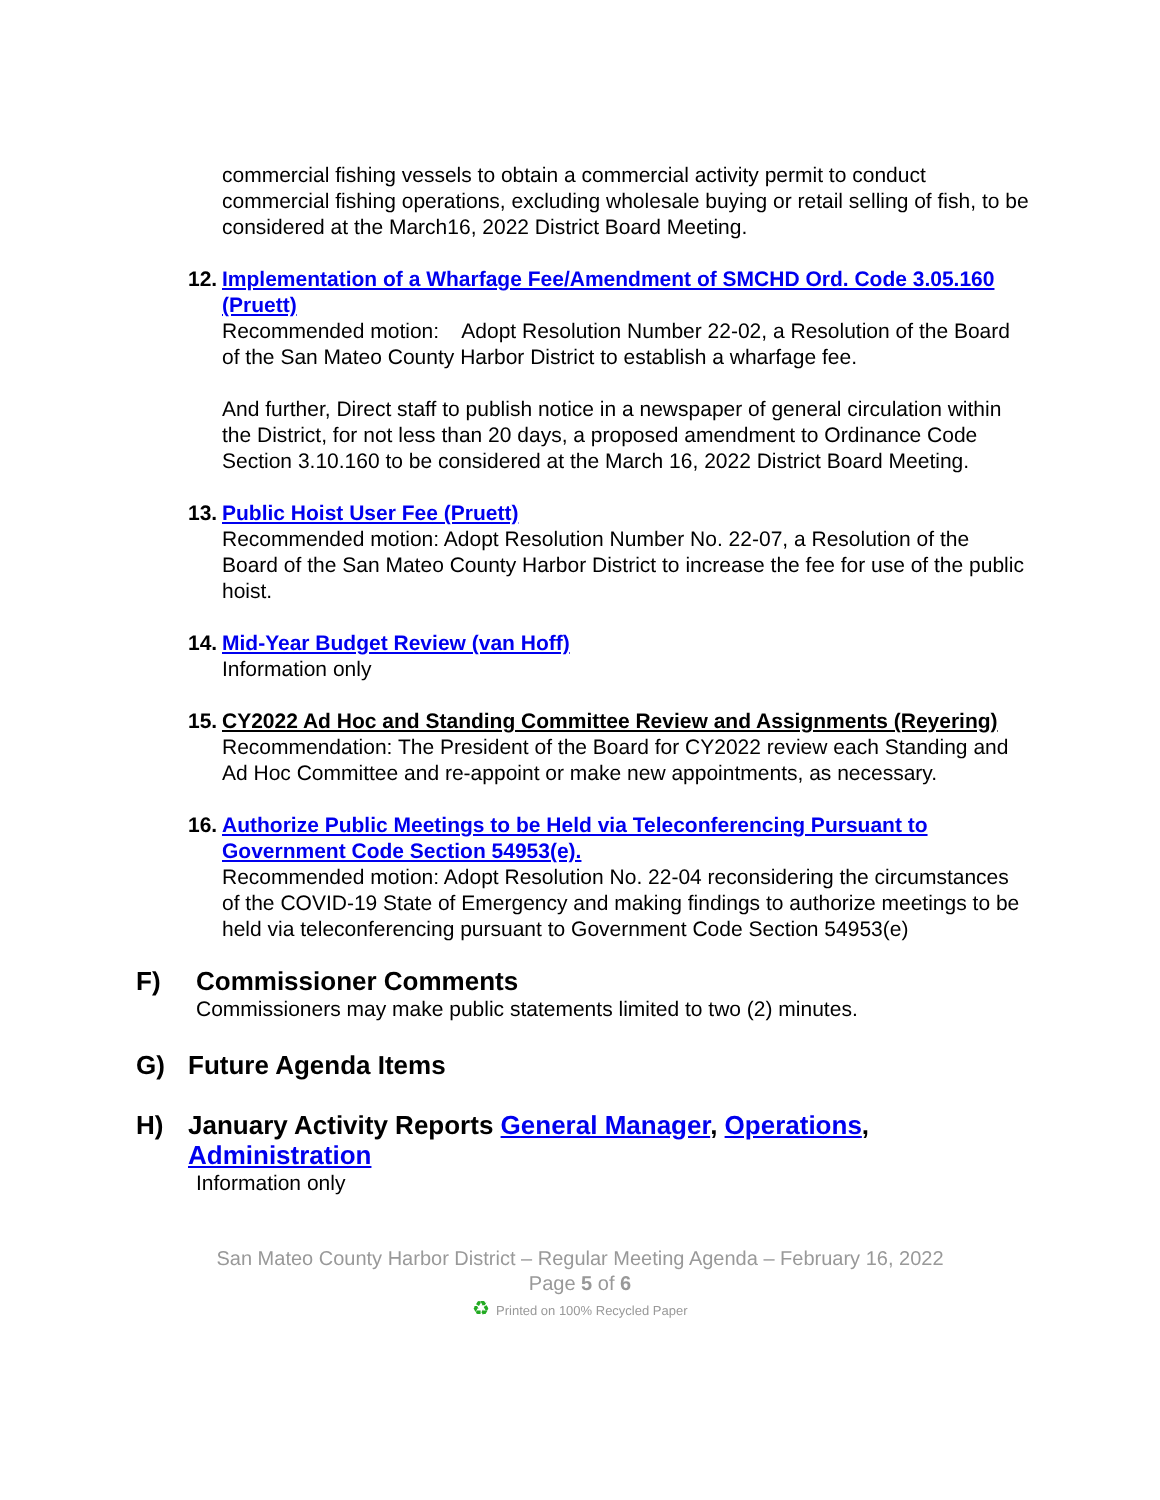commercial fishing vessels to obtain a commercial activity permit to conduct commercial fishing operations, excluding wholesale buying or retail selling of fish, to be considered at the March16, 2022 District Board Meeting.
12.
Implementation of a Wharfage Fee/Amendment of SMCHD Ord. Code 3.05.160 (Pruett)
Recommended motion: Adopt Resolution Number 22-02, a Resolution of the Board of the San Mateo County Harbor District to establish a wharfage fee.
And further, Direct staff to publish notice in a newspaper of general circulation within the District, for not less than 20 days, a proposed amendment to Ordinance Code Section 3.10.160 to be considered at the March 16, 2022 District Board Meeting.
13.
Public Hoist User Fee (Pruett)
Recommended motion: Adopt Resolution Number No. 22-07, a Resolution of the Board of the San Mateo County Harbor District to increase the fee for use of the public hoist.
14.
Mid-Year Budget Review (van Hoff)
Information only
15.
CY2022 Ad Hoc and Standing Committee Review and Assignments (Reyering)
Recommendation: The President of the Board for CY2022 review each Standing and Ad Hoc Committee and re-appoint or make new appointments, as necessary.
16.
Authorize Public Meetings to be Held via Teleconferencing Pursuant to Government Code Section 54953(e).
Recommended motion: Adopt Resolution No. 22-04 reconsidering the circumstances of the COVID-19 State of Emergency and making findings to authorize meetings to be held via teleconferencing pursuant to Government Code Section 54953(e)
F) Commissioner Comments
Commissioners may make public statements limited to two (2) minutes.
G) Future Agenda Items
H) January Activity Reports General Manager, Operations,
Administration
Information only
San Mateo County Harbor District – Regular Meeting Agenda – February 16, 2022
Page 5 of 6
♻ Printed on 100% Recycled Paper